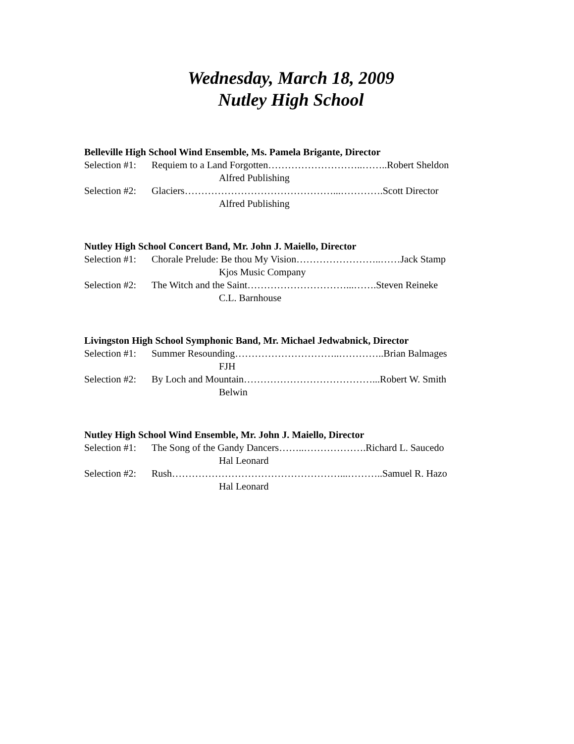Wednesday, March 18, 2009
Nutley High School
Belleville High School Wind Ensemble, Ms. Pamela Brigante, Director
Selection #1: Requiem to a Land Forgotten………………………..……..Robert Sheldon
Alfred Publishing
Selection #2: Glaciers………………………………………...………….Scott Director
Alfred Publishing
Nutley High School Concert Band, Mr. John J. Maiello, Director
Selection #1: Chorale Prelude: Be thou My Vision……………………..……Jack Stamp
Kjos Music Company
Selection #2: The Witch and the Saint…………………………...…….Steven Reineke
C.L. Barnhouse
Livingston High School Symphonic Band, Mr. Michael Jedwabnick, Director
Selection #1: Summer Resounding…………………………..…………..Brian Balmages
FJH
Selection #2: By Loch and Mountain…………………………………...Robert W. Smith
Belwin
Nutley High School Wind Ensemble, Mr. John J. Maiello, Director
Selection #1: The Song of the Gandy Dancers……..……………….Richard L. Saucedo
Hal Leonard
Selection #2: Rush……………………………………………...………..Samuel R. Hazo
Hal Leonard